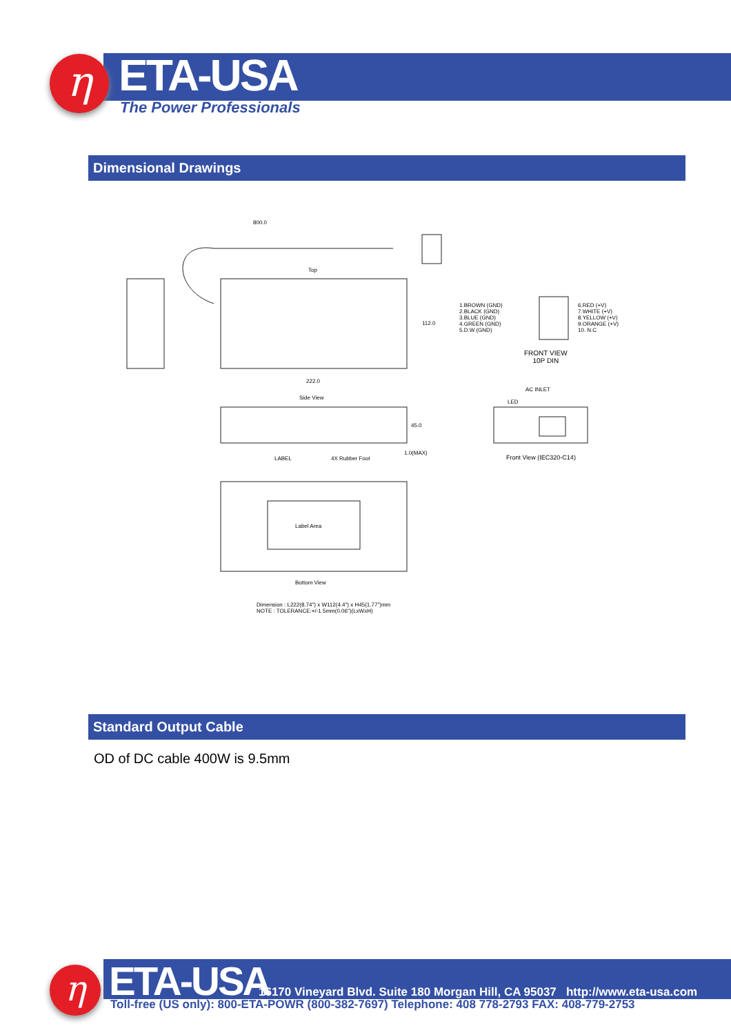η ETA-USA
The Power Professionals
Dimensional Drawings
800.0
Top
112.0
222.0
Side View
45.0
1.0(MAX)
LABEL 4X Rubber Foot
Label Area
Bottom View
Dimension : L222(8.74") x W112(4.4") x H45(1.77")mm
NOTE : TOLERANCE:+/-1.5mm(0.06")(LxWxH)
1.BROWN (GND)
2.BLACK (GND)
3.BLUE (GND)
4.GREEN (GND)
5.D.W (GND)
6.RED (+V)
7.WHITE (+V)
8.YELLOW (+V)
9.ORANGE (+V)
10. N.C
FRONT VIEW
10P DIN
AC INLET
LED
Front View (IEC320-C14)
Standard Output Cable
OD of DC cable 400W is 9.5mm
η ETA-USA 16170 Vineyard Blvd. Suite 180 Morgan Hill, CA 95037 http://www.eta-usa.com
Toll-free (US only): 800-ETA-POWR (800-382-7697) Telephone: 408 778-2793 FAX: 408-779-2753